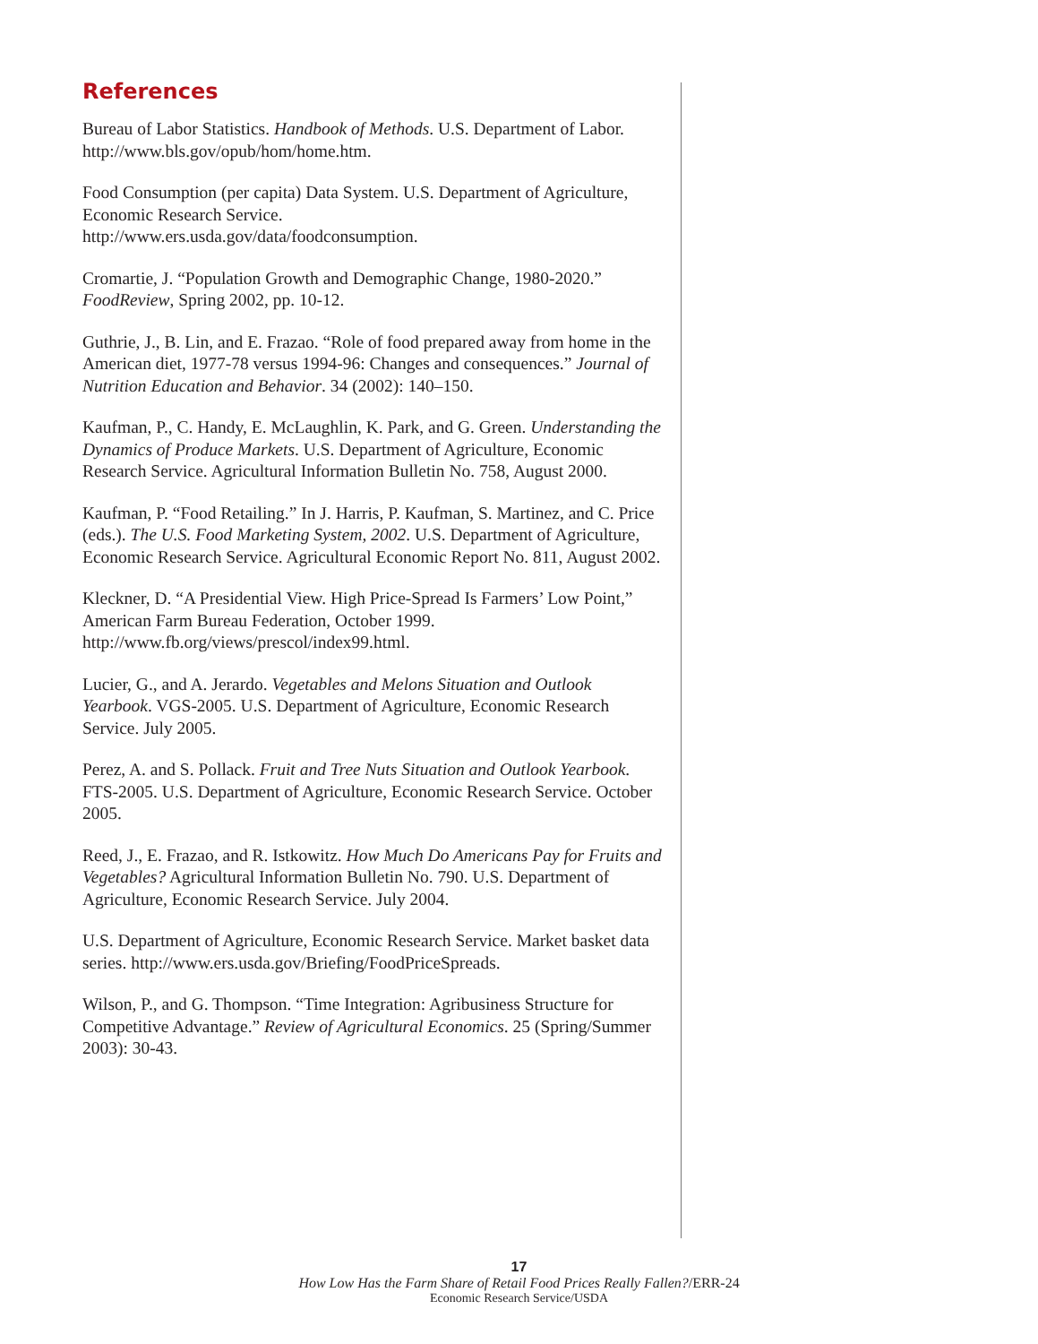References
Bureau of Labor Statistics. Handbook of Methods. U.S. Department of Labor. http://www.bls.gov/opub/hom/home.htm.
Food Consumption (per capita) Data System. U.S. Department of Agriculture, Economic Research Service.
http://www.ers.usda.gov/data/foodconsumption.
Cromartie, J. “Population Growth and Demographic Change, 1980-2020.” FoodReview, Spring 2002, pp. 10-12.
Guthrie, J., B. Lin, and E. Frazao. “Role of food prepared away from home in the American diet, 1977-78 versus 1994-96: Changes and consequences.” Journal of Nutrition Education and Behavior. 34 (2002): 140–150.
Kaufman, P., C. Handy, E. McLaughlin, K. Park, and G. Green. Understanding the Dynamics of Produce Markets. U.S. Department of Agriculture, Economic Research Service. Agricultural Information Bulletin No. 758, August 2000.
Kaufman, P. “Food Retailing.” In J. Harris, P. Kaufman, S. Martinez, and C. Price (eds.). The U.S. Food Marketing System, 2002. U.S. Department of Agriculture, Economic Research Service. Agricultural Economic Report No. 811, August 2002.
Kleckner, D. “A Presidential View. High Price-Spread Is Farmers’ Low Point,” American Farm Bureau Federation, October 1999.
http://www.fb.org/views/prescol/index99.html.
Lucier, G., and A. Jerardo. Vegetables and Melons Situation and Outlook Yearbook. VGS-2005. U.S. Department of Agriculture, Economic Research Service. July 2005.
Perez, A. and S. Pollack. Fruit and Tree Nuts Situation and Outlook Yearbook. FTS-2005. U.S. Department of Agriculture, Economic Research Service. October 2005.
Reed, J., E. Frazao, and R. Istkowitz. How Much Do Americans Pay for Fruits and Vegetables? Agricultural Information Bulletin No. 790. U.S. Department of Agriculture, Economic Research Service. July 2004.
U.S. Department of Agriculture, Economic Research Service. Market basket data series. http://www.ers.usda.gov/Briefing/FoodPriceSpreads.
Wilson, P., and G. Thompson. “Time Integration: Agribusiness Structure for Competitive Advantage.” Review of Agricultural Economics. 25 (Spring/Summer 2003): 30-43.
17
How Low Has the Farm Share of Retail Food Prices Really Fallen?/ERR-24
Economic Research Service/USDA